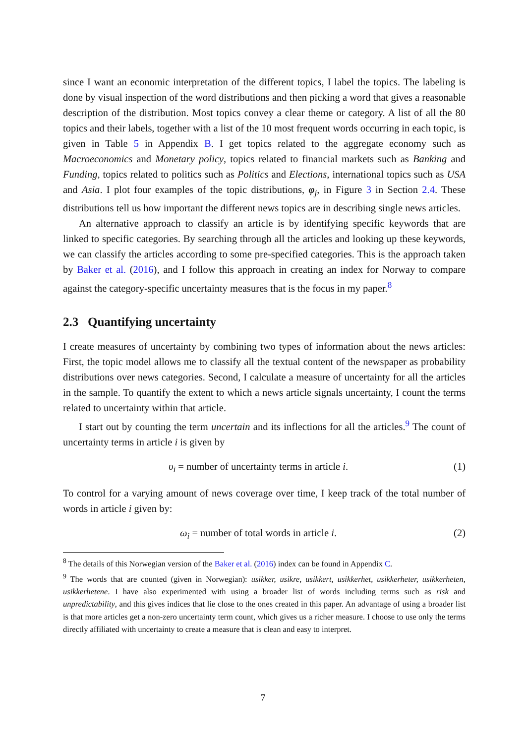since I want an economic interpretation of the different topics, I label the topics. The labeling is done by visual inspection of the word distributions and then picking a word that gives a reasonable description of the distribution. Most topics convey a clear theme or category. A list of all the 80 topics and their labels, together with a list of the 10 most frequent words occurring in each topic, is given in Table 5 in Appendix B. I get topics related to the aggregate economy such as Macroeconomics and Monetary policy, topics related to financial markets such as Banking and Funding, topics related to politics such as Politics and Elections, international topics such as USA and Asia. I plot four examples of the topic distributions, φ<sub>j</sub>, in Figure 3 in Section 2.4. These distributions tell us how important the different news topics are in describing single news articles.
An alternative approach to classify an article is by identifying specific keywords that are linked to specific categories. By searching through all the articles and looking up these keywords, we can classify the articles according to some pre-specified categories. This is the approach taken by Baker et al. (2016), and I follow this approach in creating an index for Norway to compare against the category-specific uncertainty measures that is the focus in my paper.<sup>8</sup>
2.3 Quantifying uncertainty
I create measures of uncertainty by combining two types of information about the news articles: First, the topic model allows me to classify all the textual content of the newspaper as probability distributions over news categories. Second, I calculate a measure of uncertainty for all the articles in the sample. To quantify the extent to which a news article signals uncertainty, I count the terms related to uncertainty within that article.
I start out by counting the term uncertain and its inflections for all the articles.<sup>9</sup> The count of uncertainty terms in article i is given by
υ<sub>i</sub> = number of uncertainty terms in article i. (1)
To control for a varying amount of news coverage over time, I keep track of the total number of words in article i given by:
ω<sub>i</sub> = number of total words in article i. (2)
<sup>8</sup> The details of this Norwegian version of the Baker et al. (2016) index can be found in Appendix C.
<sup>9</sup> The words that are counted (given in Norwegian): usikker, usikre, usikkert, usikkerhet, usikkerheter, usikkerheten, usikkerhetene. I have also experimented with using a broader list of words including terms such as risk and unpredictability, and this gives indices that lie close to the ones created in this paper. An advantage of using a broader list is that more articles get a non-zero uncertainty term count, which gives us a richer measure. I choose to use only the terms directly affiliated with uncertainty to create a measure that is clean and easy to interpret.
7